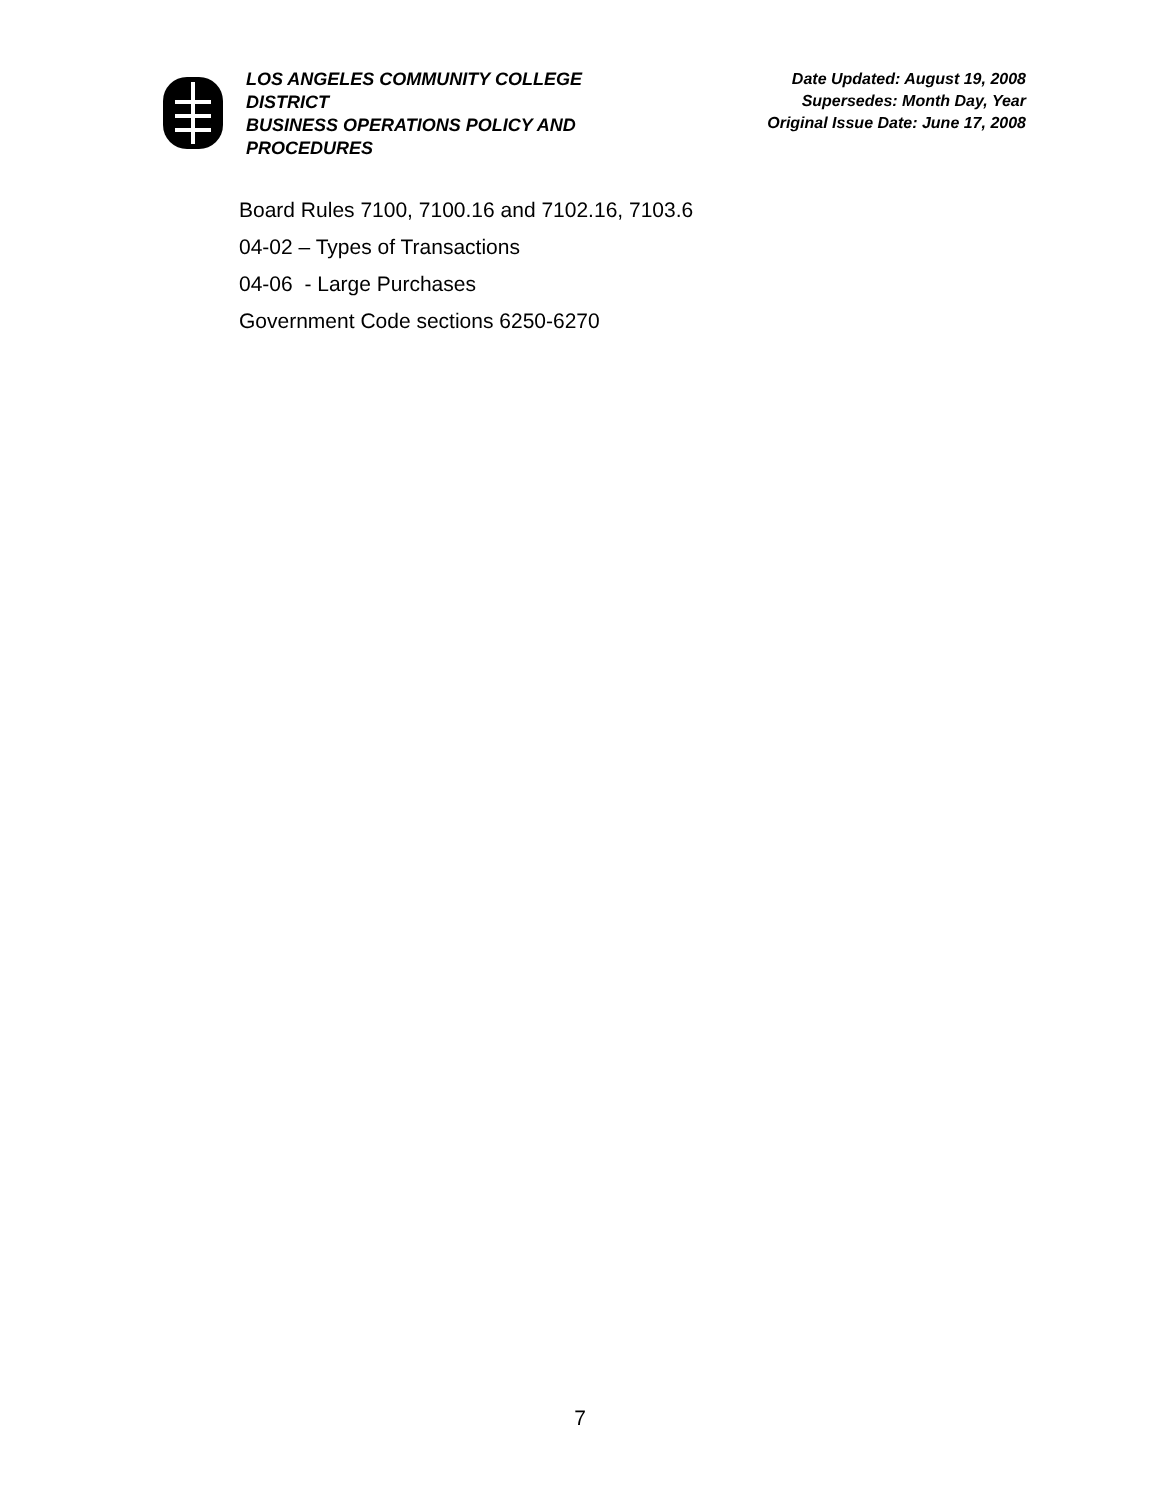LOS ANGELES COMMUNITY COLLEGE DISTRICT
BUSINESS OPERATIONS POLICY AND PROCEDURES
Date Updated: August 19, 2008
Supersedes: Month Day, Year
Original Issue Date: June 17, 2008
Board Rules 7100, 7100.16 and 7102.16, 7103.6
04-02 – Types of Transactions
04-06 - Large Purchases
Government Code sections 6250-6270
7